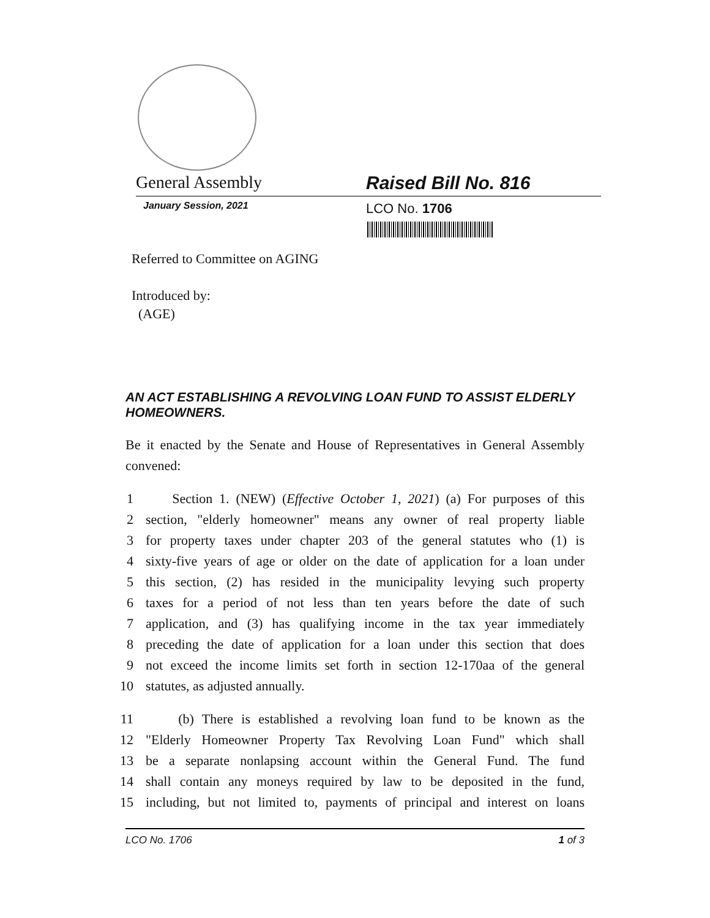General Assembly Raised Bill No. 816
January Session, 2021 LCO No. 1706
Referred to Committee on AGING
Introduced by:
(AGE)
AN ACT ESTABLISHING A REVOLVING LOAN FUND TO ASSIST ELDERLY HOMEOWNERS.
Be it enacted by the Senate and House of Representatives in General Assembly convened:
1 Section 1. (NEW) (Effective October 1, 2021) (a) For purposes of this
2 section, "elderly homeowner" means any owner of real property liable
3 for property taxes under chapter 203 of the general statutes who (1) is
4 sixty-five years of age or older on the date of application for a loan under
5 this section, (2) has resided in the municipality levying such property
6 taxes for a period of not less than ten years before the date of such
7 application, and (3) has qualifying income in the tax year immediately
8 preceding the date of application for a loan under this section that does
9 not exceed the income limits set forth in section 12-170aa of the general
10 statutes, as adjusted annually.
11 (b) There is established a revolving loan fund to be known as the
12 "Elderly Homeowner Property Tax Revolving Loan Fund" which shall
13 be a separate nonlapsing account within the General Fund. The fund
14 shall contain any moneys required by law to be deposited in the fund,
15 including, but not limited to, payments of principal and interest on loans
LCO No. 1706 1 of 3